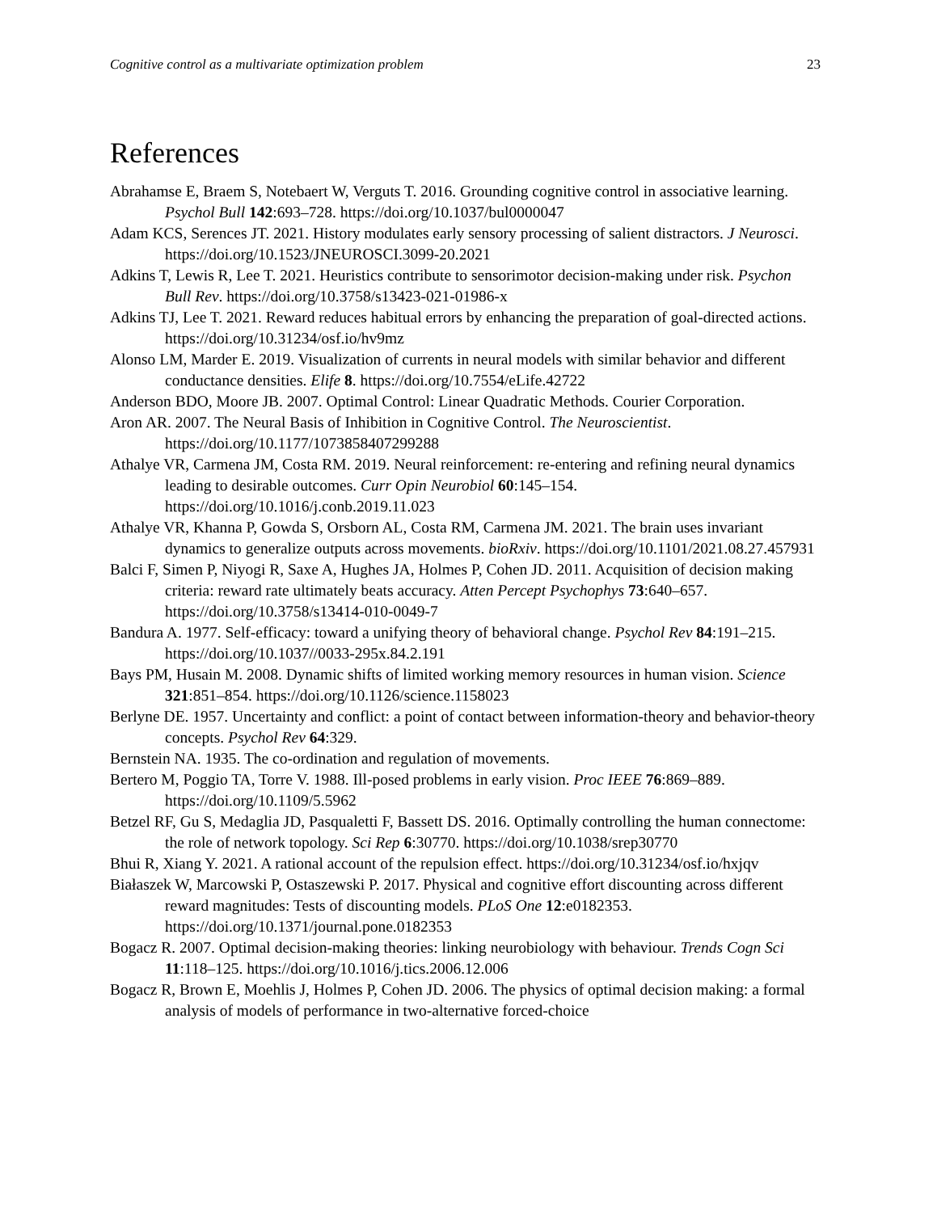Cognitive control as a multivariate optimization problem 23
References
Abrahamse E, Braem S, Notebaert W, Verguts T. 2016. Grounding cognitive control in associative learning. Psychol Bull 142:693–728. https://doi.org/10.1037/bul0000047
Adam KCS, Serences JT. 2021. History modulates early sensory processing of salient distractors. J Neurosci. https://doi.org/10.1523/JNEUROSCI.3099-20.2021
Adkins T, Lewis R, Lee T. 2021. Heuristics contribute to sensorimotor decision-making under risk. Psychon Bull Rev. https://doi.org/10.3758/s13423-021-01986-x
Adkins TJ, Lee T. 2021. Reward reduces habitual errors by enhancing the preparation of goal-directed actions. https://doi.org/10.31234/osf.io/hv9mz
Alonso LM, Marder E. 2019. Visualization of currents in neural models with similar behavior and different conductance densities. Elife 8. https://doi.org/10.7554/eLife.42722
Anderson BDO, Moore JB. 2007. Optimal Control: Linear Quadratic Methods. Courier Corporation.
Aron AR. 2007. The Neural Basis of Inhibition in Cognitive Control. The Neuroscientist. https://doi.org/10.1177/1073858407299288
Athalye VR, Carmena JM, Costa RM. 2019. Neural reinforcement: re-entering and refining neural dynamics leading to desirable outcomes. Curr Opin Neurobiol 60:145–154. https://doi.org/10.1016/j.conb.2019.11.023
Athalye VR, Khanna P, Gowda S, Orsborn AL, Costa RM, Carmena JM. 2021. The brain uses invariant dynamics to generalize outputs across movements. bioRxiv. https://doi.org/10.1101/2021.08.27.457931
Balci F, Simen P, Niyogi R, Saxe A, Hughes JA, Holmes P, Cohen JD. 2011. Acquisition of decision making criteria: reward rate ultimately beats accuracy. Atten Percept Psychophys 73:640–657. https://doi.org/10.3758/s13414-010-0049-7
Bandura A. 1977. Self-efficacy: toward a unifying theory of behavioral change. Psychol Rev 84:191–215. https://doi.org/10.1037//0033-295x.84.2.191
Bays PM, Husain M. 2008. Dynamic shifts of limited working memory resources in human vision. Science 321:851–854. https://doi.org/10.1126/science.1158023
Berlyne DE. 1957. Uncertainty and conflict: a point of contact between information-theory and behavior-theory concepts. Psychol Rev 64:329.
Bernstein NA. 1935. The co-ordination and regulation of movements.
Bertero M, Poggio TA, Torre V. 1988. Ill-posed problems in early vision. Proc IEEE 76:869–889. https://doi.org/10.1109/5.5962
Betzel RF, Gu S, Medaglia JD, Pasqualetti F, Bassett DS. 2016. Optimally controlling the human connectome: the role of network topology. Sci Rep 6:30770. https://doi.org/10.1038/srep30770
Bhui R, Xiang Y. 2021. A rational account of the repulsion effect. https://doi.org/10.31234/osf.io/hxjqv
Białaszek W, Marcowski P, Ostaszewski P. 2017. Physical and cognitive effort discounting across different reward magnitudes: Tests of discounting models. PLoS One 12:e0182353. https://doi.org/10.1371/journal.pone.0182353
Bogacz R. 2007. Optimal decision-making theories: linking neurobiology with behaviour. Trends Cogn Sci 11:118–125. https://doi.org/10.1016/j.tics.2006.12.006
Bogacz R, Brown E, Moehlis J, Holmes P, Cohen JD. 2006. The physics of optimal decision making: a formal analysis of models of performance in two-alternative forced-choice